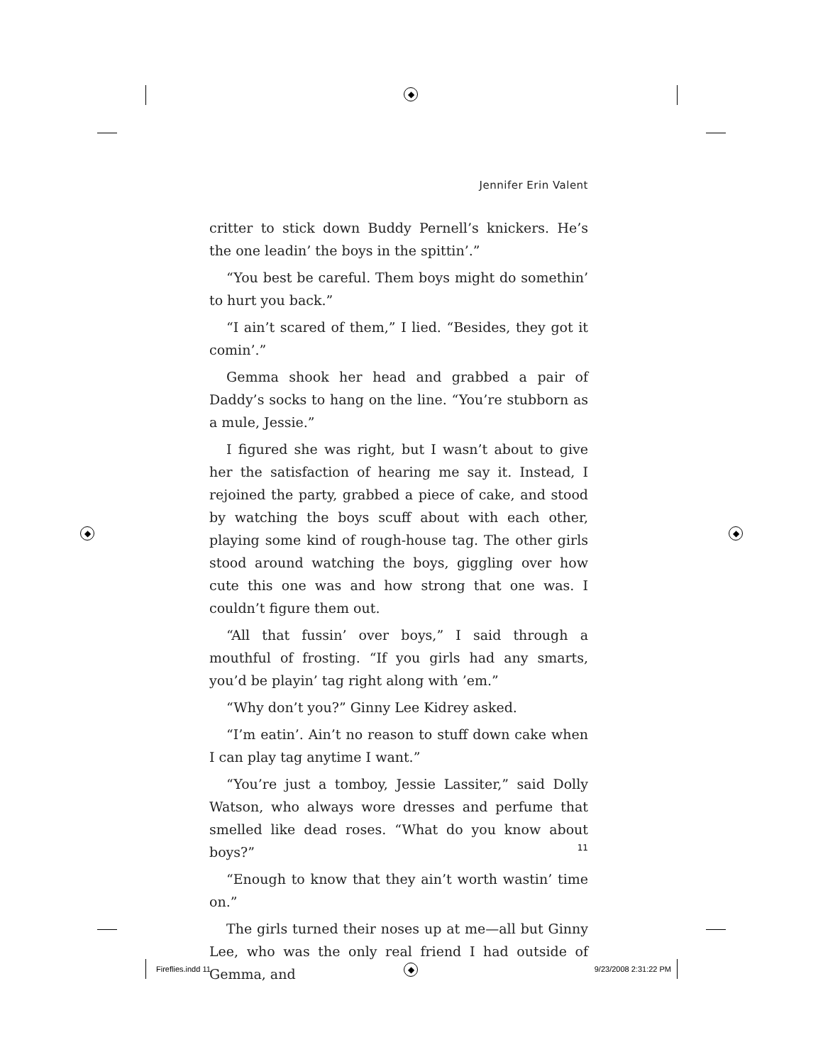◆
◆ ◆
◆
Jennifer Erin Valent
critter to stick down Buddy Pernell’s knickers. He’s the one leadin’ the boys in the spittin’.”
“You best be careful. Them boys might do somethin’ to hurt you back.”
“I ain’t scared of them,” I lied. “Besides, they got it comin’.”
Gemma shook her head and grabbed a pair of Daddy’s socks to hang on the line. “You’re stubborn as a mule, Jessie.”
I figured she was right, but I wasn’t about to give her the satisfaction of hearing me say it. Instead, I rejoined the party, grabbed a piece of cake, and stood by watching the boys scuff about with each other, playing some kind of rough-house tag. The other girls stood around watching the boys, giggling over how cute this one was and how strong that one was. I couldn’t figure them out.
“All that fussin’ over boys,” I said through a mouthful of frosting. “If you girls had any smarts, you’d be playin’ tag right along with ’em.”
“Why don’t you?” Ginny Lee Kidrey asked.
“I’m eatin’. Ain’t no reason to stuff down cake when I can play tag anytime I want.”
“You’re just a tomboy, Jessie Lassiter,” said Dolly Watson, who always wore dresses and perfume that smelled like dead roses. “What do you know about boys?”
“Enough to know that they ain’t worth wastin’ time on.”
The girls turned their noses up at me—all but Ginny Lee, who was the only real friend I had outside of Gemma, and
11
Fireflies.indd 11 9/23/2008 2:31:22 PM